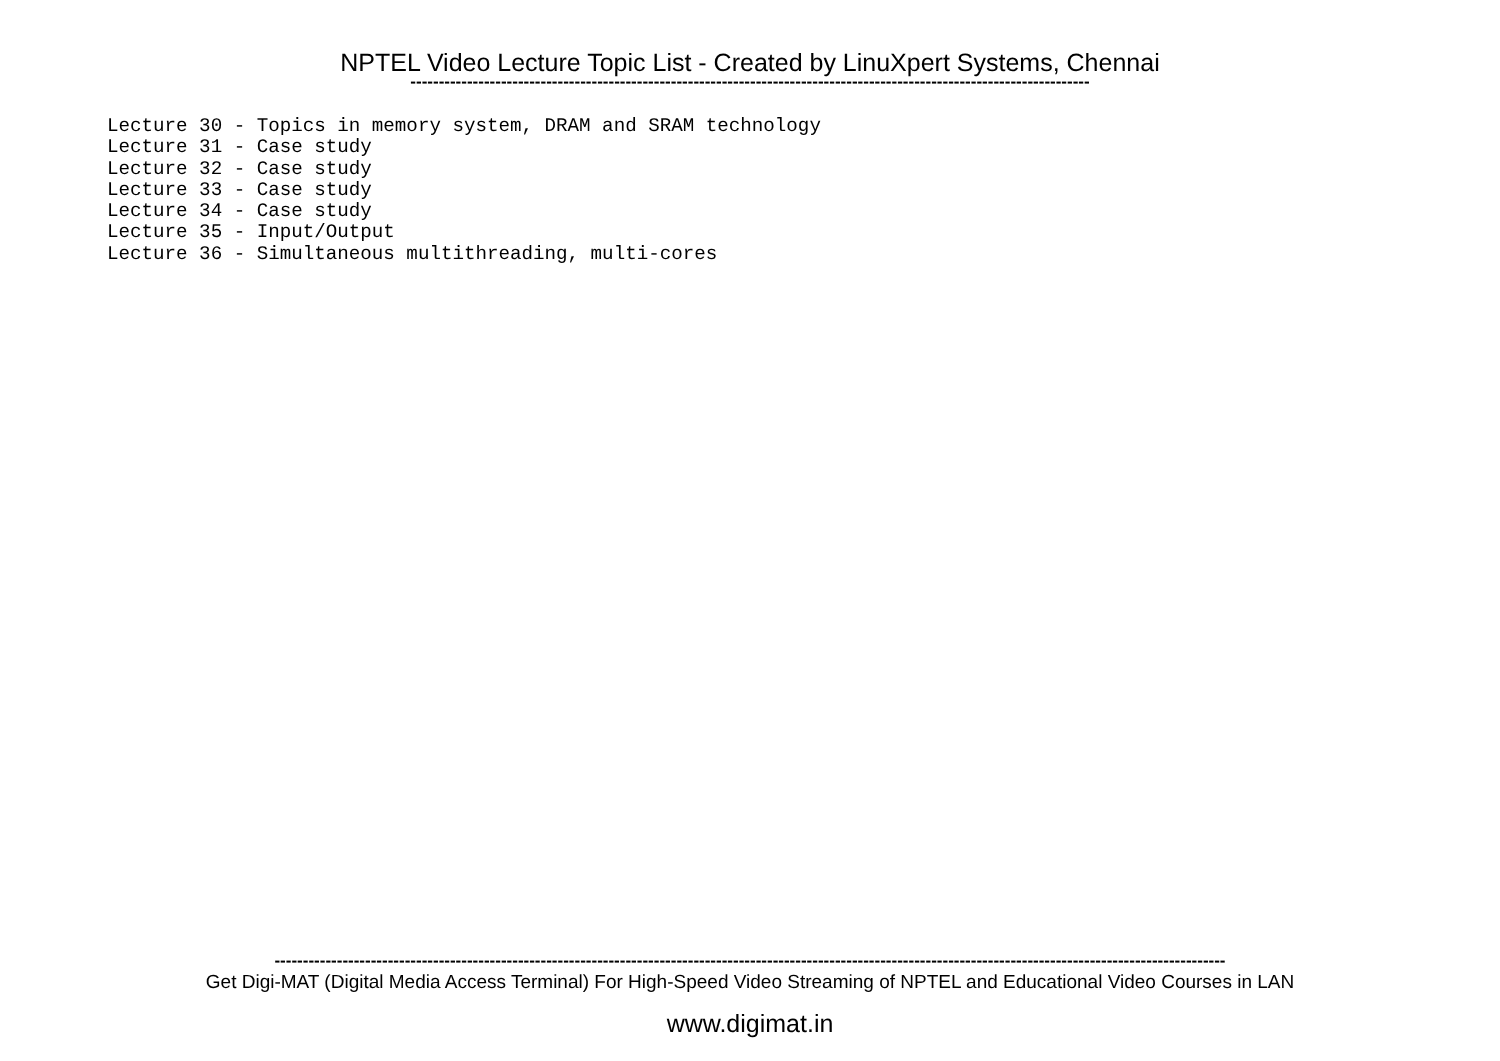NPTEL Video Lecture Topic List - Created by LinuXpert Systems, Chennai
------------------------------------------------------------------------------------------------------------------------
Lecture 30 - Topics in memory system, DRAM and SRAM technology Lecture 31 - Case study Lecture 32 - Case study Lecture 33 - Case study Lecture 34 - Case study Lecture 35 - Input/Output Lecture 36 - Simultaneous multithreading, multi-cores
------------------------------------------------------------------------------------------------------------------------------------------------------------------------
Get Digi-MAT (Digital Media Access Terminal) For High-Speed Video Streaming of NPTEL and Educational Video Courses in LAN
www.digimat.in